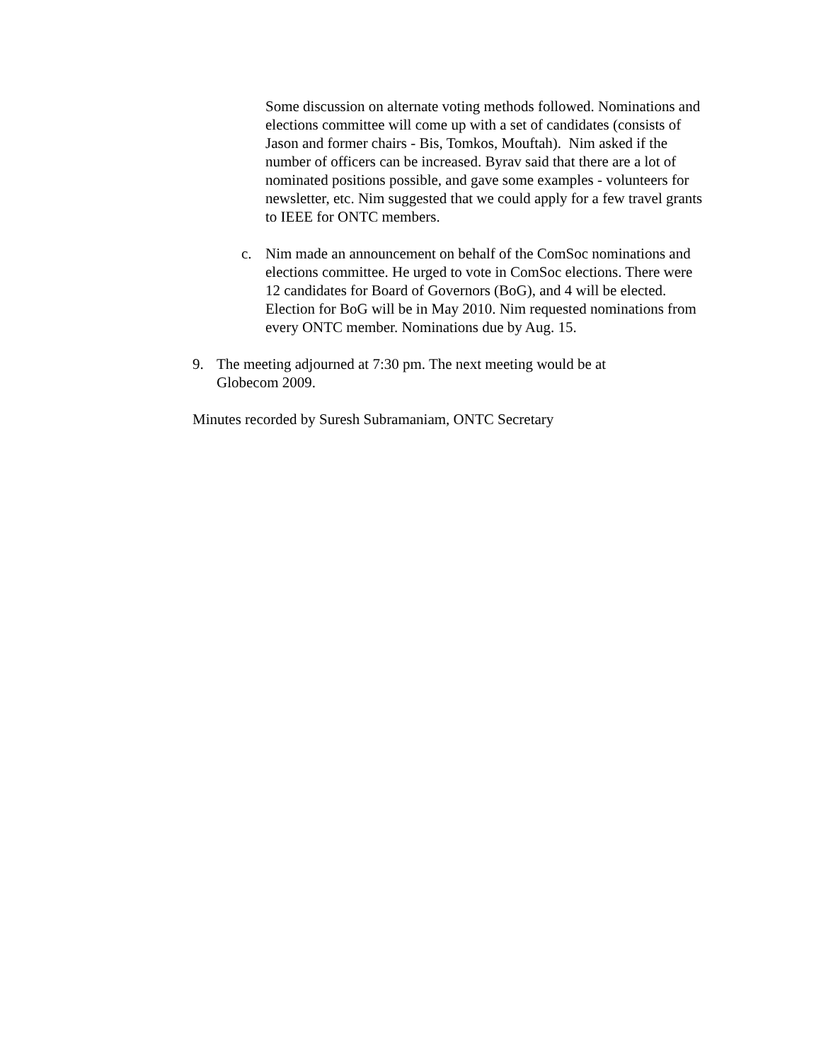Some discussion on alternate voting methods followed. Nominations and elections committee will come up with a set of candidates (consists of Jason and former chairs - Bis, Tomkos, Mouftah). Nim asked if the number of officers can be increased. Byrav said that there are a lot of nominated positions possible, and gave some examples - volunteers for newsletter, etc. Nim suggested that we could apply for a few travel grants to IEEE for ONTC members.
c. Nim made an announcement on behalf of the ComSoc nominations and elections committee. He urged to vote in ComSoc elections. There were 12 candidates for Board of Governors (BoG), and 4 will be elected. Election for BoG will be in May 2010. Nim requested nominations from every ONTC member. Nominations due by Aug. 15.
9. The meeting adjourned at 7:30 pm. The next meeting would be at Globecom 2009.
Minutes recorded by Suresh Subramaniam, ONTC Secretary